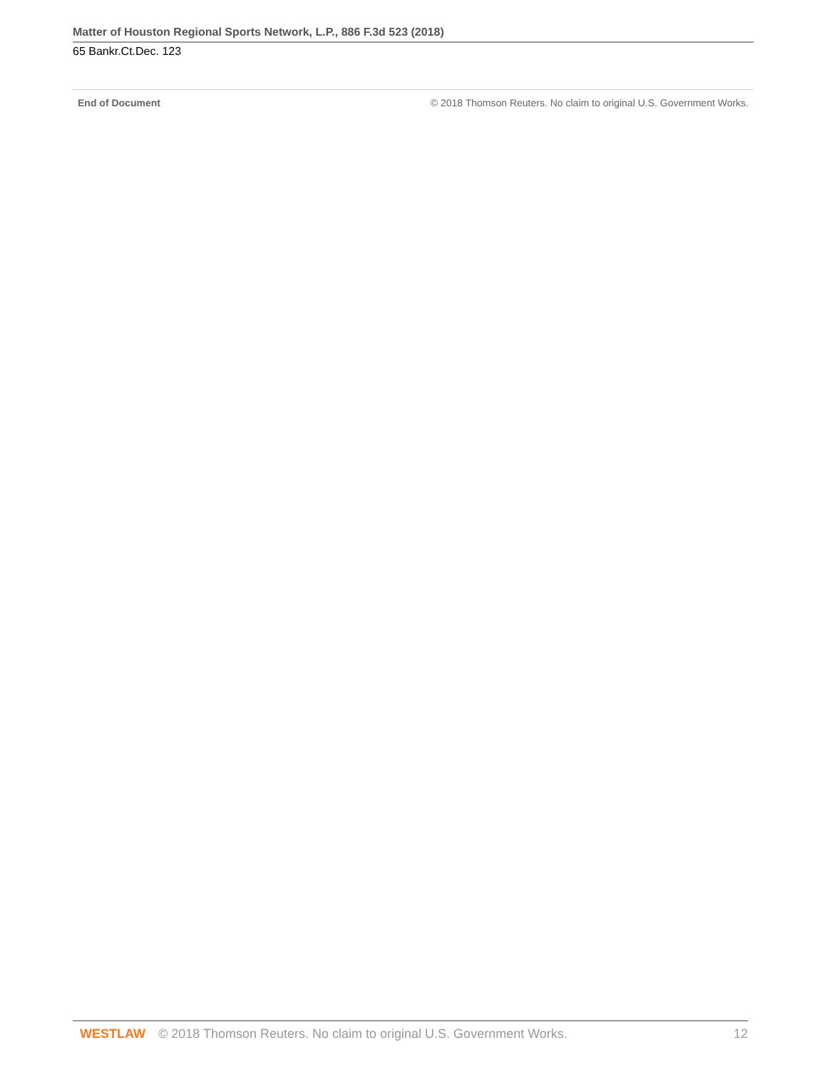Matter of Houston Regional Sports Network, L.P., 886 F.3d 523 (2018)
65 Bankr.Ct.Dec. 123
End of Document © 2018 Thomson Reuters. No claim to original U.S. Government Works.
WESTLAW © 2018 Thomson Reuters. No claim to original U.S. Government Works. 12